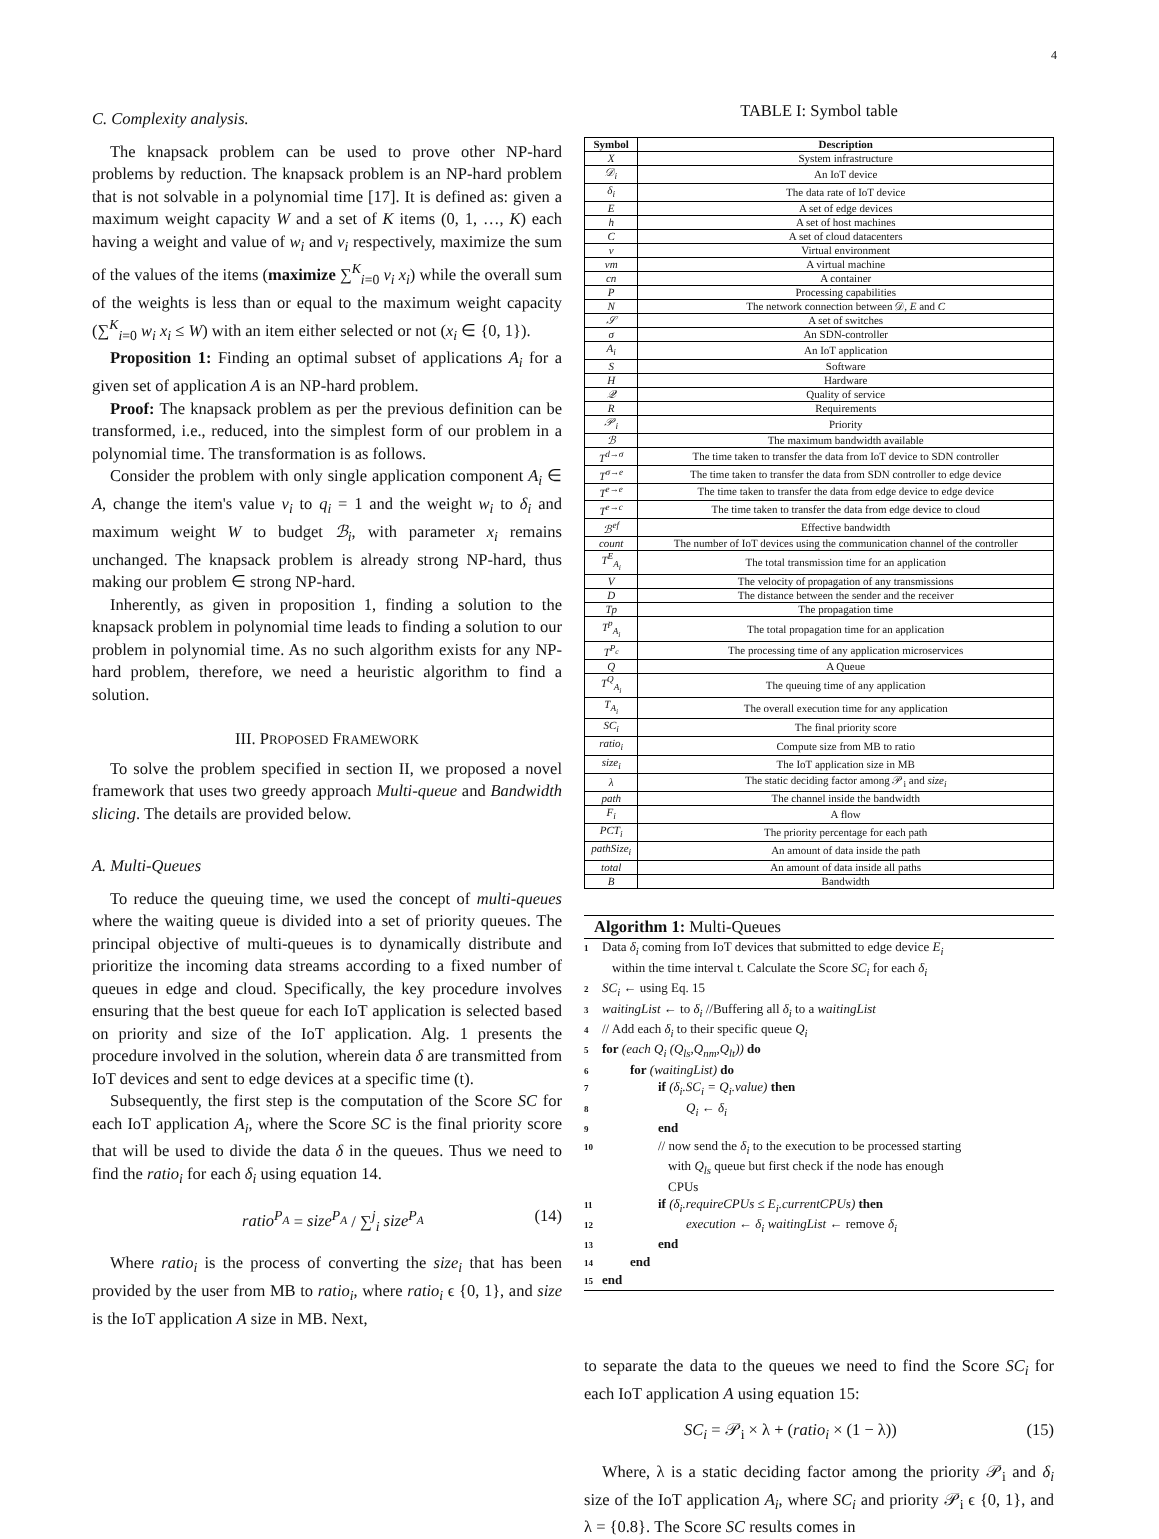4
C. Complexity analysis.
The knapsack problem can be used to prove other NP-hard problems by reduction. The knapsack problem is an NP-hard problem that is not solvable in a polynomial time [17]. It is defined as: given a maximum weight capacity W and a set of K items (0, 1, …, K) each having a weight and value of w<sub>i</sub> and v<sub>i</sub> respectively, maximize the sum of the values of the items (maximize ∑<sup>K</sup><sub>i=0</sub> v<sub>i</sub> x<sub>i</sub>) while the overall sum of the weights is less than or equal to the maximum weight capacity (∑<sup>K</sup><sub>i=0</sub> w<sub>i</sub> x<sub>i</sub> ≤ W) with an item either selected or not (x<sub>i</sub> ∈ {0, 1}).
Proposition 1: Finding an optimal subset of applications A<sub>i</sub> for a given set of application A is an NP-hard problem.
Proof: The knapsack problem as per the previous definition can be transformed, i.e., reduced, into the simplest form of our problem in a polynomial time. The transformation is as follows.
Consider the problem with only single application component A<sub>i</sub> ∈ A, change the item's value v<sub>i</sub> to q<sub>i</sub> = 1 and the weight w<sub>i</sub> to δ<sub>i</sub> and maximum weight W to budget ℬ<sub>i</sub>, with parameter x<sub>i</sub> remains unchanged. The knapsack problem is already strong NP-hard, thus making our problem ∈ strong NP-hard.
Inherently, as given in proposition 1, finding a solution to the knapsack problem in polynomial time leads to finding a solution to our problem in polynomial time. As no such algorithm exists for any NP-hard problem, therefore, we need a heuristic algorithm to find a solution.
III. PROPOSED FRAMEWORK
To solve the problem specified in section II, we proposed a novel framework that uses two greedy approach Multi-queue and Bandwidth slicing. The details are provided below.
A. Multi-Queues
To reduce the queuing time, we used the concept of multi-queues where the waiting queue is divided into a set of priority queues. The principal objective of multi-queues is to dynamically distribute and prioritize the incoming data streams according to a fixed number of queues in edge and cloud. Specifically, the key procedure involves ensuring that the best queue for each IoT application is selected based on priority and size of the IoT application. Alg. 1 presents the procedure involved in the solution, wherein data δ are transmitted from IoT devices and sent to edge devices at a specific time (t).
Subsequently, the first step is the computation of the Score SC for each IoT application A<sub>i</sub>, where the Score SC is the final priority score that will be used to divide the data δ in the queues. Thus we need to find the ratio<sub>i</sub> for each δ<sub>i</sub> using equation 14.
ratio<sup>P<sub>A</sub></sup> = size<sup>P<sub>A</sub></sup> / ∑<sup>j</sup><sub>i</sub> size<sup>P<sub>A</sub></sup> (14)
Where ratio<sub>i</sub> is the process of converting the size<sub>i</sub> that has been provided by the user from MB to ratio<sub>i</sub>, where ratio<sub>i</sub> ϵ {0, 1}, and size is the IoT application A size in MB. Next,
TABLE I: Symbol table
| Symbol | Description |
| --- | --- |
| X | System infrastructure |
| 𝒟<sub>i</sub> | An IoT device |
| δ<sub>i</sub> | The data rate of IoT device |
| E | A set of edge devices |
| h | A set of host machines |
| C | A set of cloud datacenters |
| v | Virtual environment |
| vm | A virtual machine |
| cn | A container |
| P | Processing capabilities |
| N | The network connection between 𝒟, E and C |
| 𝒮 | A set of switches |
| σ | An SDN-controller |
| A<sub>i</sub> | An IoT application |
| S | Software |
| H | Hardware |
| 𝒬 | Quality of service |
| R | Requirements |
| 𝒫<sub>i</sub> | Priority |
| ℬ | The maximum bandwidth available |
| T<sup>d→σ</sup> | The time taken to transfer the data from IoT device to SDN controller |
| T<sup>σ→e</sup> | The time taken to transfer the data from SDN controller to edge device |
| T<sup>e→e</sup> | The time taken to transfer the data from edge device to edge device |
| T<sup>e→c</sup> | The time taken to transfer the data from edge device to cloud |
| ℬ<sup>ef</sup> | Effective bandwidth |
| count | The number of IoT devices using the communication channel of the controller |
| T<sup>E</sup><sub>A<sub>i</sub></sub> | The total transmission time for an application |
| V | The velocity of propagation of any transmissions |
| D | The distance between the sender and the receiver |
| Tp | The propagation time |
| T<sup>p</sup><sub>A<sub>i</sub></sub> | The total propagation time for an application |
| T<sup>P<sub>c</sub></sup> | The processing time of any application microservices |
| Q | A Queue |
| T<sup>Q</sup><sub>A<sub>i</sub></sub> | The queuing time of any application |
| T<sub>A<sub>i</sub></sub> | The overall execution time for any application |
| SC<sub>i</sub> | The final priority score |
| ratio<sub>i</sub> | Compute size from MB to ratio |
| size<sub>i</sub> | The IoT application size in MB |
| λ | The static deciding factor among 𝒫<sub>i</sub> and size<sub>i</sub> |
| path | The channel inside the bandwidth |
| F<sub>i</sub> | A flow |
| PCT<sub>i</sub> | The priority percentage for each path |
| pathSize<sub>i</sub> | An amount of data inside the path |
| total | An amount of data inside all paths |
| B | Bandwidth |
Algorithm 1: Multi-Queues
1 Data δ<sub>i</sub> coming from IoT devices that submitted to edge device E<sub>i</sub>
within the time interval t. Calculate the Score SC<sub>i</sub> for each δ<sub>i</sub>
2 SC<sub>i</sub> ← using Eq. 15
3 waitingList ← to δ<sub>i</sub> //Buffering all δ<sub>i</sub> to a waitingList
4 // Add each δ<sub>i</sub> to their specific queue Q<sub>i</sub>
5 for (each Q<sub>i</sub> (Q<sub>ls</sub>,Q<sub>nm</sub>,Q<sub>lt</sub>)) do
6 for (waitingList) do
7 if (δ<sub>i</sub>.SC<sub>i</sub> = Q<sub>i</sub>.value) then
8 Q<sub>i</sub> ← δ<sub>i</sub>
9 end
10 // now send the δ<sub>i</sub> to the execution to be processed starting
with Q<sub>ls</sub> queue but first check if the node has enough
CPUs
11 if (δ<sub>i</sub>.requireCPUs ≤ E<sub>i</sub>.currentCPUs) then
12 execution ← δ<sub>i</sub> waitingList ← remove δ<sub>i</sub>
13 end
14 end
15 end
to separate the data to the queues we need to find the Score SC<sub>i</sub> for each IoT application A using equation 15:
SC<sub>i</sub> = 𝒫<sub>i</sub> × λ + (ratio<sub>i</sub> × (1 − λ)) (15)
Where, λ is a static deciding factor among the priority 𝒫<sub>i</sub> and δ<sub>i</sub> size of the IoT application A<sub>i</sub>, where SC<sub>i</sub> and priority 𝒫<sub>i</sub> ϵ {0, 1}, and λ = {0.8}. The Score SC results comes in